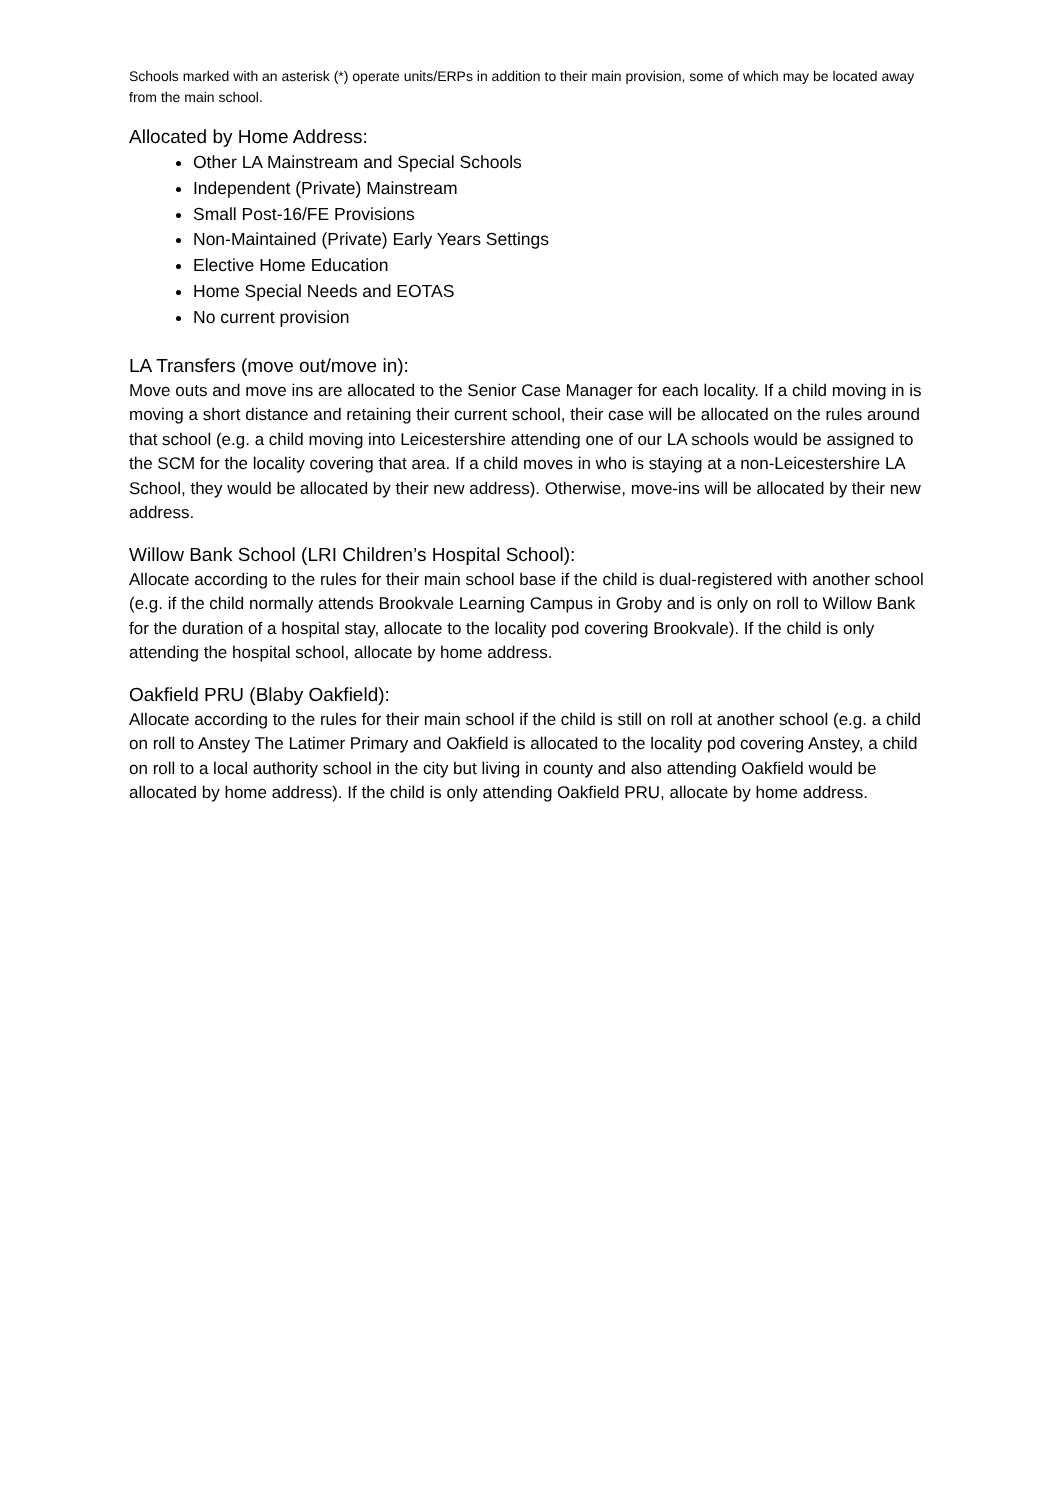Schools marked with an asterisk (*) operate units/ERPs in addition to their main provision, some of which may be located away from the main school.
Allocated by Home Address:
Other LA Mainstream and Special Schools
Independent (Private) Mainstream
Small Post-16/FE Provisions
Non-Maintained (Private) Early Years Settings
Elective Home Education
Home Special Needs and EOTAS
No current provision
LA Transfers (move out/move in):
Move outs and move ins are allocated to the Senior Case Manager for each locality. If a child moving in is moving a short distance and retaining their current school, their case will be allocated on the rules around that school (e.g. a child moving into Leicestershire attending one of our LA schools would be assigned to the SCM for the locality covering that area. If a child moves in who is staying at a non-Leicestershire LA School, they would be allocated by their new address). Otherwise, move-ins will be allocated by their new address.
Willow Bank School (LRI Children’s Hospital School):
Allocate according to the rules for their main school base if the child is dual-registered with another school (e.g. if the child normally attends Brookvale Learning Campus in Groby and is only on roll to Willow Bank for the duration of a hospital stay, allocate to the locality pod covering Brookvale). If the child is only attending the hospital school, allocate by home address.
Oakfield PRU (Blaby Oakfield):
Allocate according to the rules for their main school if the child is still on roll at another school (e.g. a child on roll to Anstey The Latimer Primary and Oakfield is allocated to the locality pod covering Anstey, a child on roll to a local authority school in the city but living in county and also attending Oakfield would be allocated by home address). If the child is only attending Oakfield PRU, allocate by home address.